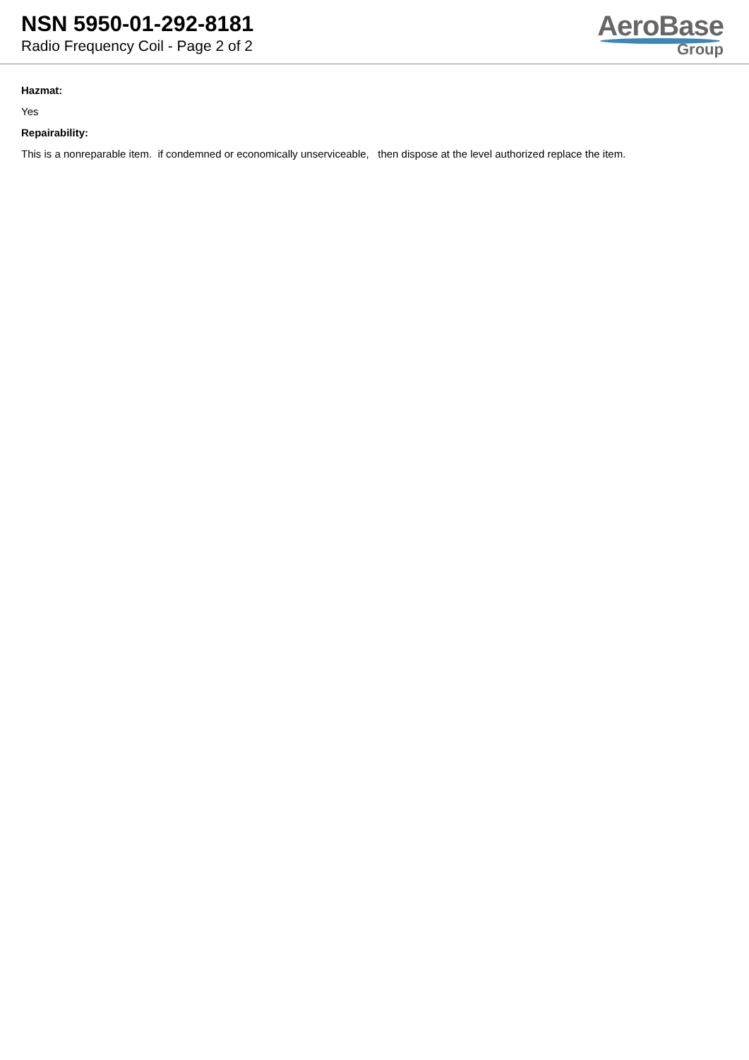NSN 5950-01-292-8181
Radio Frequency Coil - Page 2 of 2
AeroBase
Group
Hazmat:
Yes
Repairability:
This is a nonreparable item. if condemned or economically unserviceable, then dispose at the level authorized replace the item.